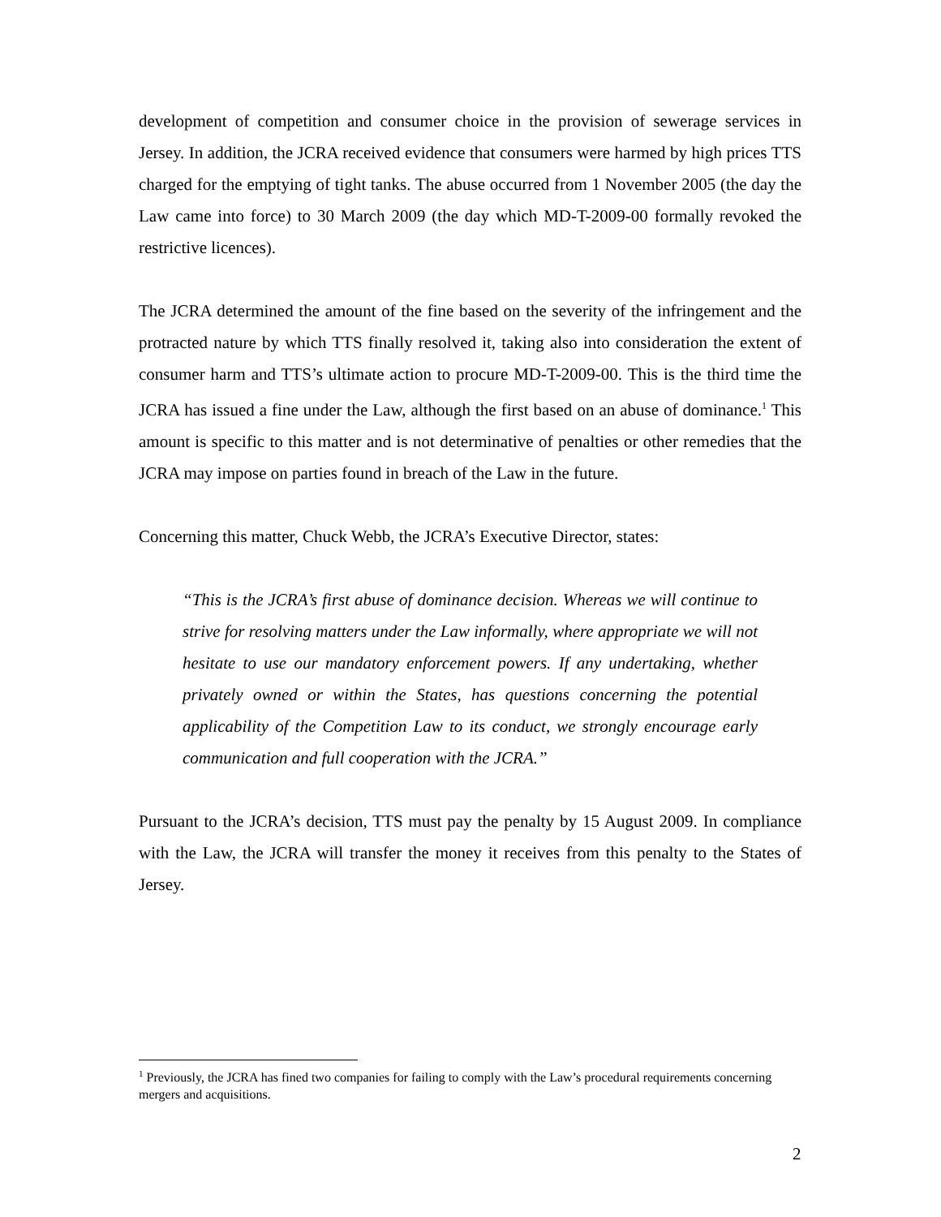development of competition and consumer choice in the provision of sewerage services in Jersey. In addition, the JCRA received evidence that consumers were harmed by high prices TTS charged for the emptying of tight tanks. The abuse occurred from 1 November 2005 (the day the Law came into force) to 30 March 2009 (the day which MD-T-2009-00 formally revoked the restrictive licences).
The JCRA determined the amount of the fine based on the severity of the infringement and the protracted nature by which TTS finally resolved it, taking also into consideration the extent of consumer harm and TTS’s ultimate action to procure MD-T-2009-00. This is the third time the JCRA has issued a fine under the Law, although the first based on an abuse of dominance.<sup>1</sup> This amount is specific to this matter and is not determinative of penalties or other remedies that the JCRA may impose on parties found in breach of the Law in the future.
Concerning this matter, Chuck Webb, the JCRA’s Executive Director, states:
“This is the JCRA’s first abuse of dominance decision. Whereas we will continue to strive for resolving matters under the Law informally, where appropriate we will not hesitate to use our mandatory enforcement powers. If any undertaking, whether privately owned or within the States, has questions concerning the potential applicability of the Competition Law to its conduct, we strongly encourage early communication and full cooperation with the JCRA.”
Pursuant to the JCRA’s decision, TTS must pay the penalty by 15 August 2009. In compliance with the Law, the JCRA will transfer the money it receives from this penalty to the States of Jersey.
<sup>1</sup> Previously, the JCRA has fined two companies for failing to comply with the Law’s procedural requirements concerning mergers and acquisitions.
2